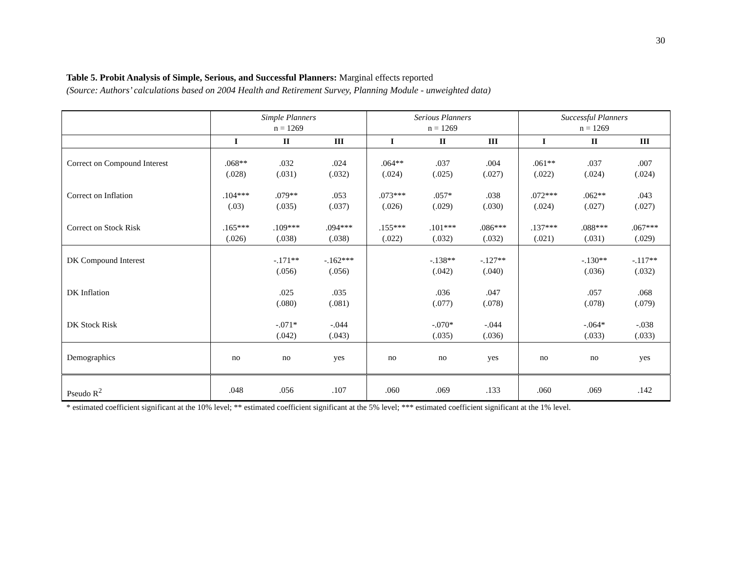30
Table 5. Probit Analysis of Simple, Serious, and Successful Planners: Marginal effects reported
(Source: Authors’ calculations based on 2004 Health and Retirement Survey, Planning Module - unweighted data)
| | Simple Planners n = 1269 | | | Serious Planners n = 1269 | | | Successful Planners n = 1269 | | |
| | I | II | III | I | II | III | I | II | III |
| Correct on Compound Interest | .068** (.028) | .032 (.031) | .024 (.032) | .064** (.024) | .037 (.025) | .004 (.027) | .061** (.022) | .037 (.024) | .007 (.024) |
| Correct on Inflation | .104*** (.03) | .079** (.035) | .053 (.037) | .073*** (.026) | .057* (.029) | .038 (.030) | .072*** (.024) | .062** (.027) | .043 (.027) |
| Correct on Stock Risk | .165*** (.026) | .109*** (.038) | .094*** (.038) | .155*** (.022) | .101*** (.032) | .086*** (.032) | .137*** (.021) | .088*** (.031) | .067*** (.029) |
| DK Compound Interest | | -.171** (.056) | -.162*** (.056) | | -.138** (.042) | -.127** (.040) | | -.130** (.036) | -.117** (.032) |
| DK Inflation | | .025 (.080) | .035 (.081) | | .036 (.077) | .047 (.078) | | .057 (.078) | .068 (.079) |
| DK Stock Risk | | -.071* (.042) | -.044 (.043) | | -.070* (.035) | -.044 (.036) | | -.064* (.033) | -.038 (.033) |
| Demographics | no | no | yes | no | no | yes | no | no | yes |
| Pseudo R<sup>2</sup> | .048 | .056 | .107 | .060 | .069 | .133 | .060 | .069 | .142 |
* estimated coefficient significant at the 10% level; ** estimated coefficient significant at the 5% level; *** estimated coefficient significant at the 1% level.